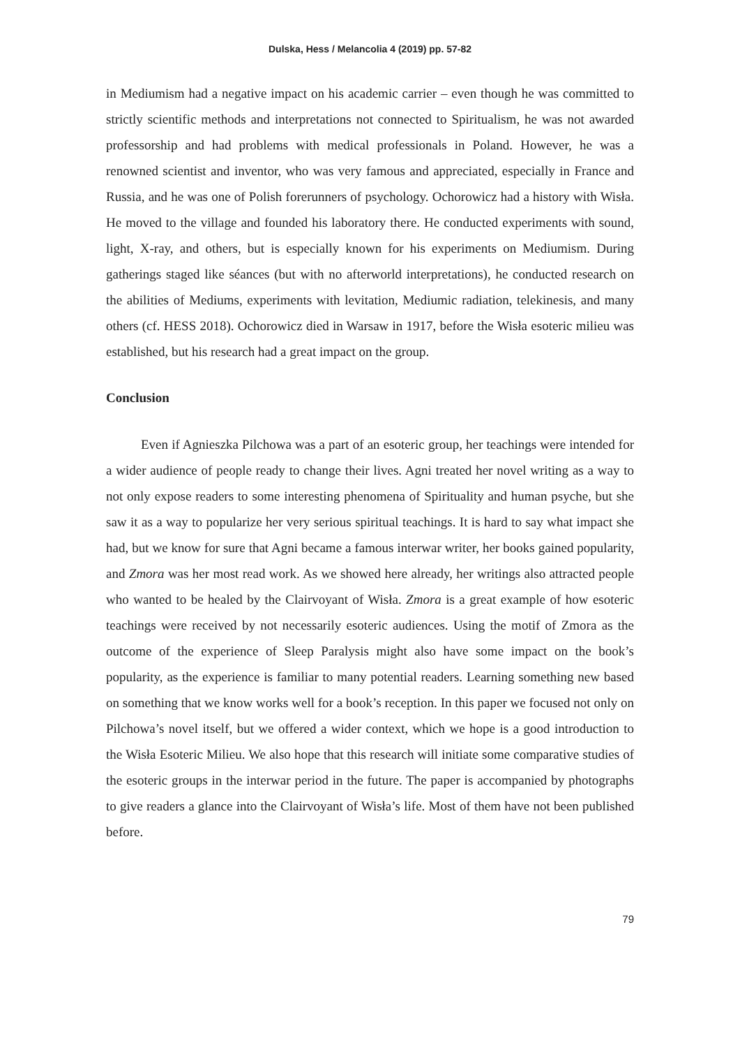Dulska, Hess / Melancolia 4 (2019) pp. 57-82
in Mediumism had a negative impact on his academic carrier – even though he was committed to strictly scientific methods and interpretations not connected to Spiritualism, he was not awarded professorship and had problems with medical professionals in Poland. However, he was a renowned scientist and inventor, who was very famous and appreciated, especially in France and Russia, and he was one of Polish forerunners of psychology. Ochorowicz had a history with Wisła. He moved to the village and founded his laboratory there. He conducted experiments with sound, light, X-ray, and others, but is especially known for his experiments on Mediumism. During gatherings staged like séances (but with no afterworld interpretations), he conducted research on the abilities of Mediums, experiments with levitation, Mediumic radiation, telekinesis, and many others (cf. HESS 2018). Ochorowicz died in Warsaw in 1917, before the Wisła esoteric milieu was established, but his research had a great impact on the group.
Conclusion
Even if Agnieszka Pilchowa was a part of an esoteric group, her teachings were intended for a wider audience of people ready to change their lives. Agni treated her novel writing as a way to not only expose readers to some interesting phenomena of Spirituality and human psyche, but she saw it as a way to popularize her very serious spiritual teachings. It is hard to say what impact she had, but we know for sure that Agni became a famous interwar writer, her books gained popularity, and Zmora was her most read work. As we showed here already, her writings also attracted people who wanted to be healed by the Clairvoyant of Wisła. Zmora is a great example of how esoteric teachings were received by not necessarily esoteric audiences. Using the motif of Zmora as the outcome of the experience of Sleep Paralysis might also have some impact on the book’s popularity, as the experience is familiar to many potential readers. Learning something new based on something that we know works well for a book’s reception. In this paper we focused not only on Pilchowa’s novel itself, but we offered a wider context, which we hope is a good introduction to the Wisła Esoteric Milieu. We also hope that this research will initiate some comparative studies of the esoteric groups in the interwar period in the future. The paper is accompanied by photographs to give readers a glance into the Clairvoyant of Wisła’s life. Most of them have not been published before.
79